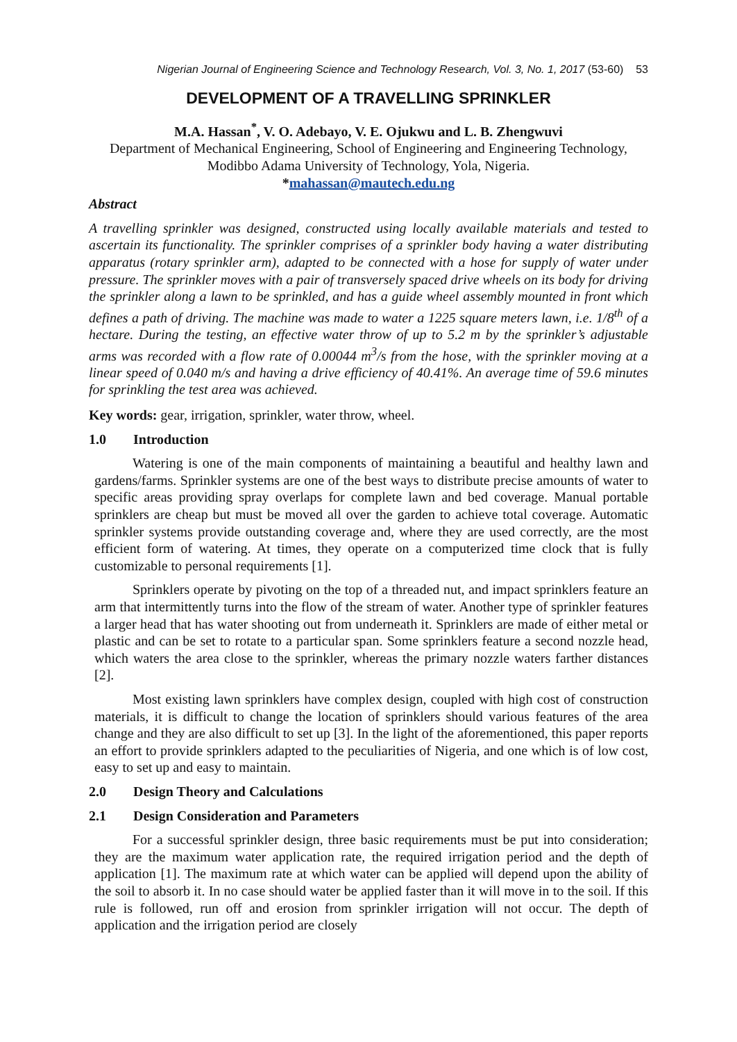Nigerian Journal of Engineering Science and Technology Research, Vol. 3, No. 1, 2017 (53-60) 53
DEVELOPMENT OF A TRAVELLING SPRINKLER
M.A. Hassan<sup>*</sup>, V. O. Adebayo, V. E. Ojukwu and L. B. Zhengwuvi
Department of Mechanical Engineering, School of Engineering and Engineering Technology, Modibbo Adama University of Technology, Yola, Nigeria.
*mahassan@mautech.edu.ng
Abstract
A travelling sprinkler was designed, constructed using locally available materials and tested to ascertain its functionality. The sprinkler comprises of a sprinkler body having a water distributing apparatus (rotary sprinkler arm), adapted to be connected with a hose for supply of water under pressure. The sprinkler moves with a pair of transversely spaced drive wheels on its body for driving the sprinkler along a lawn to be sprinkled, and has a guide wheel assembly mounted in front which defines a path of driving. The machine was made to water a 1225 square meters lawn, i.e. 1/8<sup>th</sup> of a hectare. During the testing, an effective water throw of up to 5.2 m by the sprinkler’s adjustable arms was recorded with a flow rate of 0.00044 m<sup>3</sup>/s from the hose, with the sprinkler moving at a linear speed of 0.040 m/s and having a drive efficiency of 40.41%. An average time of 59.6 minutes for sprinkling the test area was achieved.
Key words: gear, irrigation, sprinkler, water throw, wheel.
1.0 Introduction
Watering is one of the main components of maintaining a beautiful and healthy lawn and gardens/farms. Sprinkler systems are one of the best ways to distribute precise amounts of water to specific areas providing spray overlaps for complete lawn and bed coverage. Manual portable sprinklers are cheap but must be moved all over the garden to achieve total coverage. Automatic sprinkler systems provide outstanding coverage and, where they are used correctly, are the most efficient form of watering. At times, they operate on a computerized time clock that is fully customizable to personal requirements [1].
Sprinklers operate by pivoting on the top of a threaded nut, and impact sprinklers feature an arm that intermittently turns into the flow of the stream of water. Another type of sprinkler features a larger head that has water shooting out from underneath it. Sprinklers are made of either metal or plastic and can be set to rotate to a particular span. Some sprinklers feature a second nozzle head, which waters the area close to the sprinkler, whereas the primary nozzle waters farther distances [2].
Most existing lawn sprinklers have complex design, coupled with high cost of construction materials, it is difficult to change the location of sprinklers should various features of the area change and they are also difficult to set up [3]. In the light of the aforementioned, this paper reports an effort to provide sprinklers adapted to the peculiarities of Nigeria, and one which is of low cost, easy to set up and easy to maintain.
2.0 Design Theory and Calculations
2.1 Design Consideration and Parameters
For a successful sprinkler design, three basic requirements must be put into consideration; they are the maximum water application rate, the required irrigation period and the depth of application [1]. The maximum rate at which water can be applied will depend upon the ability of the soil to absorb it. In no case should water be applied faster than it will move in to the soil. If this rule is followed, run off and erosion from sprinkler irrigation will not occur. The depth of application and the irrigation period are closely